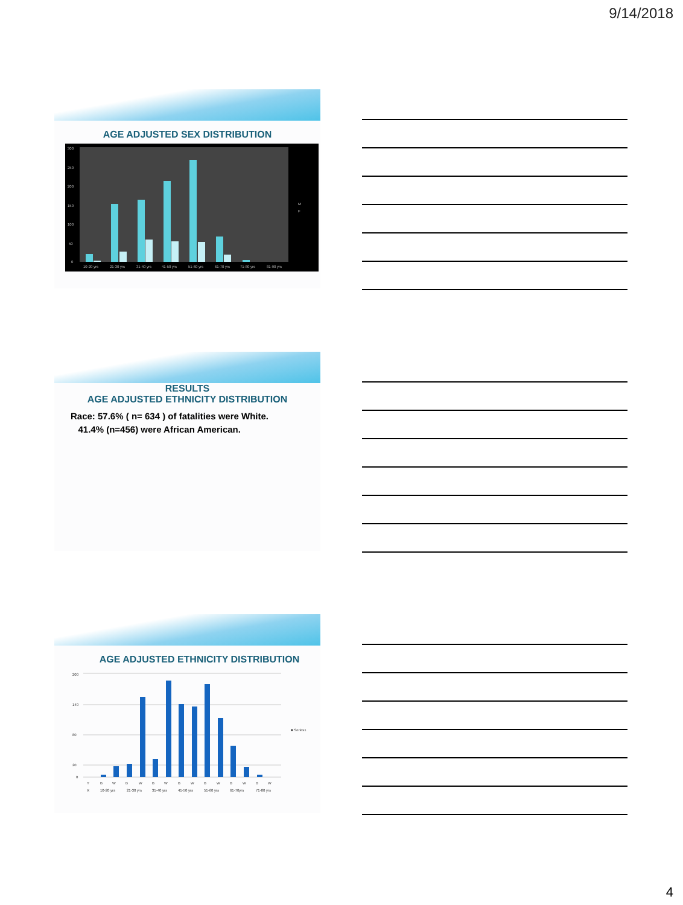9/14/2018
AGE ADJUSTED SEX DISTRIBUTION
300
250
200
150
100
50
0
10-20 yrs
21-30 yrs
31-40 yrs
41-50 yrs
51-60 yrs
61-70 yrs
71-80 yrs
81-90 yrs
M
F
RESULTS
AGE ADJUSTED ETHNICITY DISTRIBUTION
Race: 57.6% ( n= 634 ) of fatalities were White.
41.4% (n=456) were African American.
AGE ADJUSTED ETHNICITY DISTRIBUTION
200
140
80
20
0
Y
B
W
B
W
B
W
B
W
B
W
B
W
B
W
X
10-20 yrs
21-30 yrs
31-40 yrs
41-50 yrs
51-60 yrs
61-70yrs
71-80 yrs
■ Series1
4